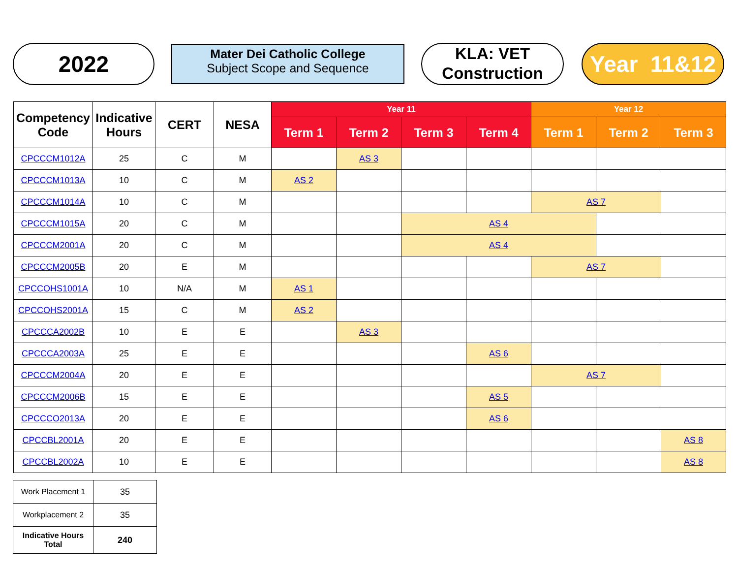2022
Mater Dei Catholic College
Subject Scope and Sequence
KLA: VET
Construction
Year 11&12
| Competency Code | Indicative Hours | CERT | NESA | Year 11 | | | | Year 12 | | |
| --- | --- | --- | --- | --- | --- | --- | --- | --- | --- | --- |
| | | | | Term 1 | Term 2 | Term 3 | Term 4 | Term 1 | Term 2 | Term 3 |
| CPCCCM1012A | 25 | C | M | | AS 3 | | | | | |
| CPCCCM1013A | 10 | C | M | AS 2 | | | | | | |
| CPCCCM1014A | 10 | C | M | | | | | AS 7 | | |
| CPCCCM1015A | 20 | C | M | | | AS 4 | | | | |
| CPCCCM2001A | 20 | C | M | | | AS 4 | | | | |
| CPCCCM2005B | 20 | E | M | | | | | AS 7 | | |
| CPCCOHS1001A | 10 | N/A | M | AS 1 | | | | | | |
| CPCCOHS2001A | 15 | C | M | AS 2 | | | | | | |
| CPCCCA2002B | 10 | E | E | | AS 3 | | | | | |
| CPCCCA2003A | 25 | E | E | | | | AS 6 | | | |
| CPCCCM2004A | 20 | E | E | | | | | AS 7 | | |
| CPCCCM2006B | 15 | E | E | | | | AS 5 | | | |
| CPCCCO2013A | 20 | E | E | | | | AS 6 | | | |
| CPCCBL2001A | 20 | E | E | | | | | | | AS 8 |
| CPCCBL2002A | 10 | E | E | | | | | | | AS 8 |
| Work Placement 1 | 35 |
| Workplacement 2 | 35 |
| Indicative Hours Total | 240 |